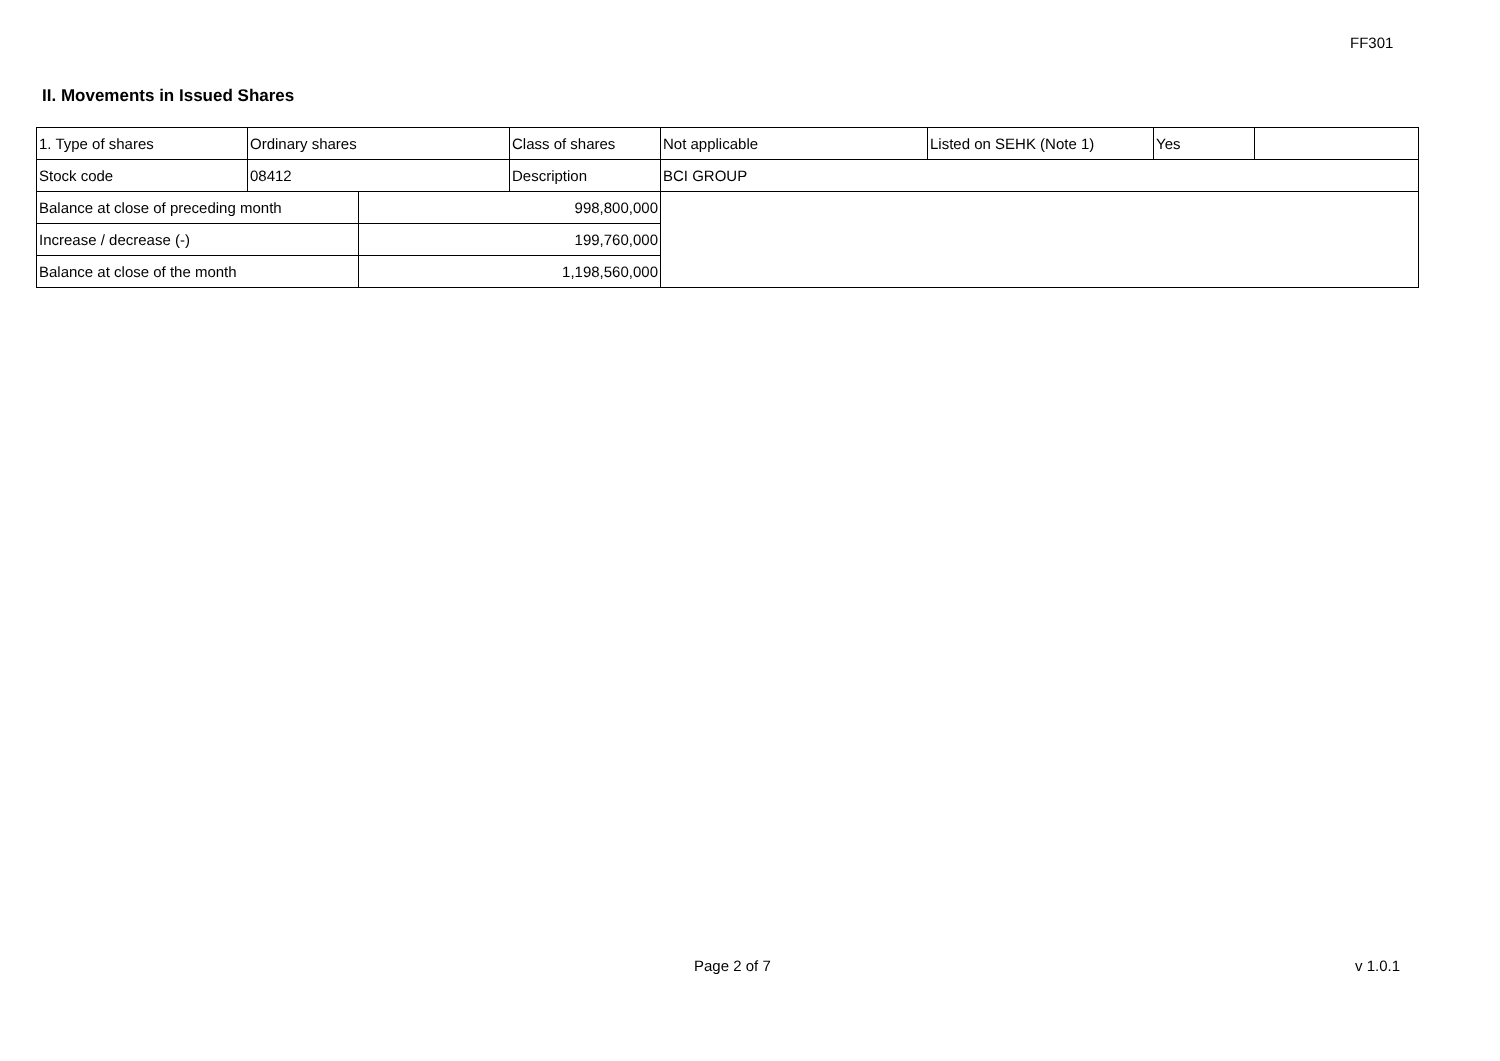FF301
II. Movements in Issued Shares
| 1. Type of shares | Ordinary shares | | Class of shares | Not applicable | Listed on SEHK (Note 1) | Yes | |
| Stock code | 08412 | | Description | BCI GROUP | | | |
| Balance at close of preceding month | | 998,800,000 | | | | | |
| Increase / decrease (-) | | 199,760,000 | | | | | |
| Balance at close of the month | | 1,198,560,000 | | | | | |
Page 2 of 7 v 1.0.1